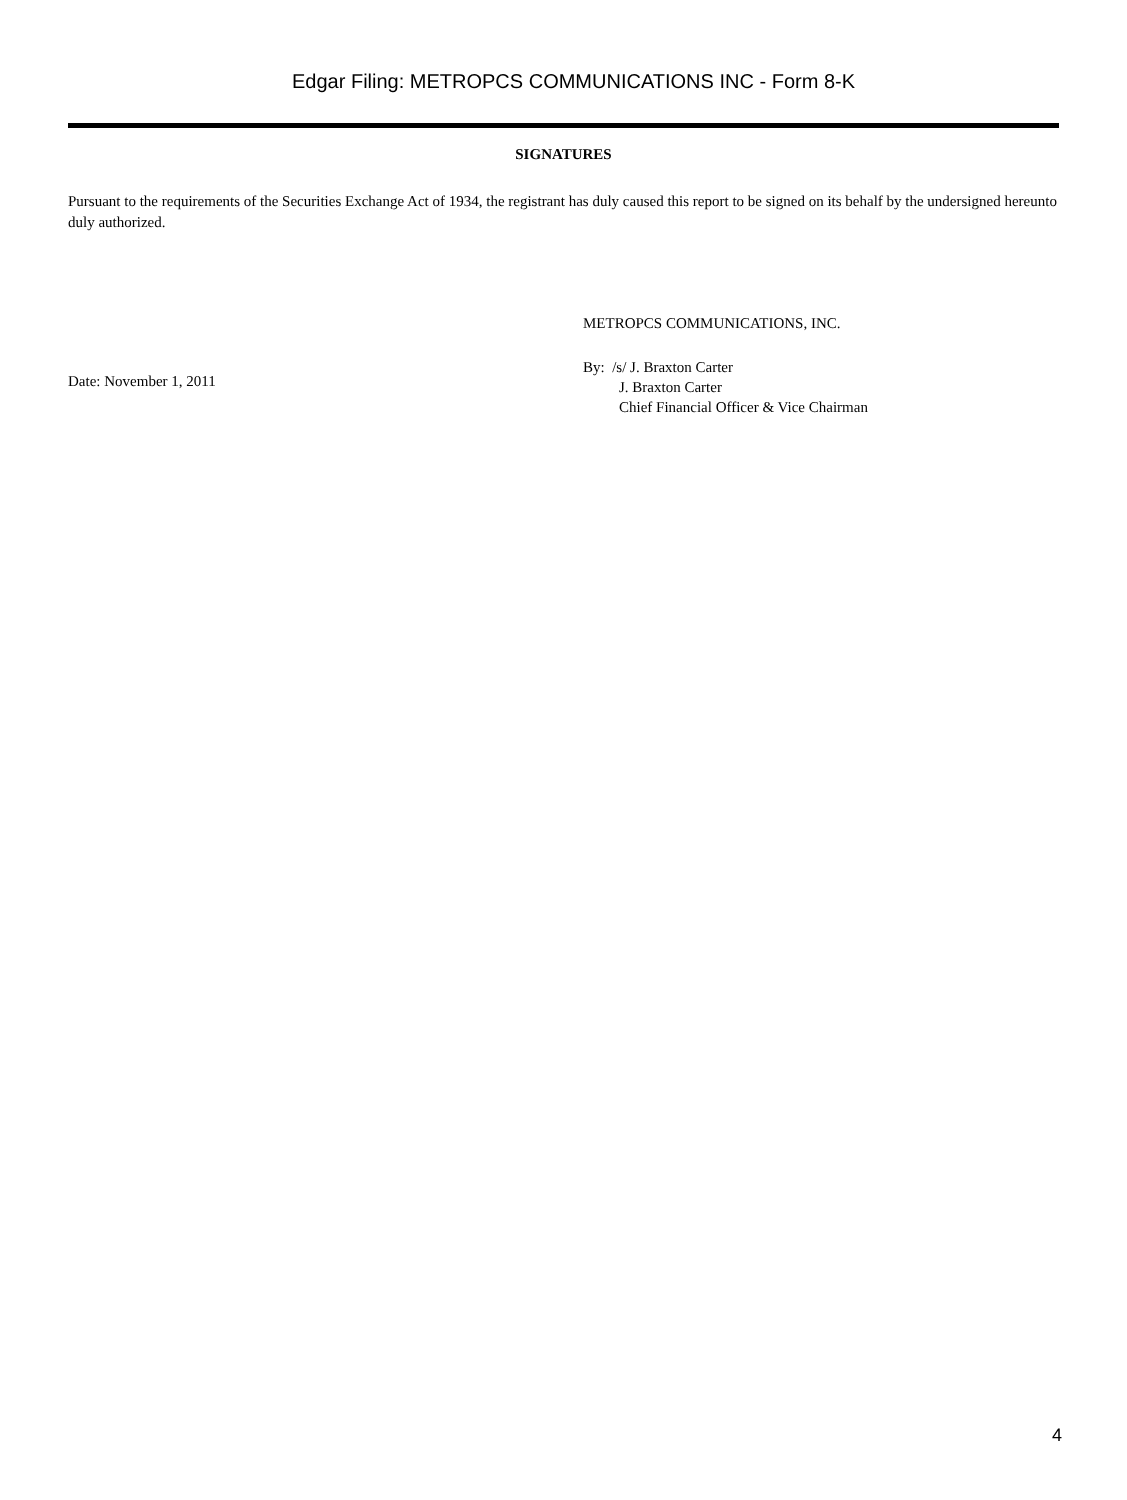Edgar Filing: METROPCS COMMUNICATIONS INC - Form 8-K
SIGNATURES
Pursuant to the requirements of the Securities Exchange Act of 1934, the registrant has duly caused this report to be signed on its behalf by the undersigned hereunto duly authorized.
Date: November 1, 2011
METROPCS COMMUNICATIONS, INC.
By: /s/ J. Braxton Carter
J. Braxton Carter
Chief Financial Officer & Vice Chairman
4